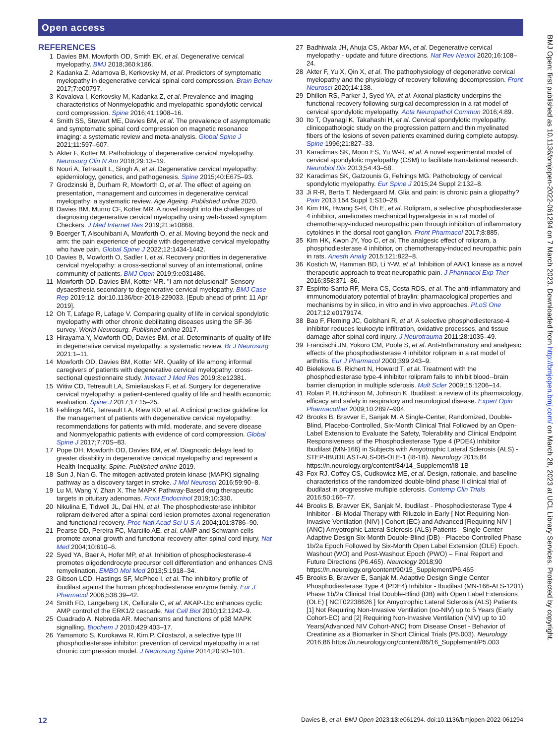Open access
REFERENCES
1 Davies BM, Mowforth OD, Smith EK, et al. Degenerative cervical myelopathy. BMJ 2018;360:k186.
2 Kadanka Z, Adamova B, Kerkovsky M, et al. Predictors of symptomatic myelopathy in degenerative cervical spinal cord compression. Brain Behav 2017;7:e00797.
3 Kovalova I, Kerkovsky M, Kadanka Z, et al. Prevalence and imaging characteristics of Nonmyelopathic and myelopathic spondylotic cervical cord compression. Spine 2016;41:1908–16.
4 Smith SS, Stewart ME, Davies BM, et al. The prevalence of asymptomatic and symptomatic spinal cord compression on magnetic resonance imaging: a systematic review and meta-analysis. Global Spine J 2021;11:597–607.
5 Akter F, Kotter M. Pathobiology of degenerative cervical myelopathy. Neurosurg Clin N Am 2018;29:13–19.
6 Nouri A, Tetreault L, Singh A, et al. Degenerative cervical myelopathy: epidemiology, genetics, and pathogenesis. Spine 2015;40:E675–93.
7 Grodzinski B, Durham R, Mowforth O, et al. The effect of ageing on presentation, management and outcomes in degenerative cervical myelopathy: a systematic review. Age Ageing. Published online 2020.
8 Davies BM, Munro CF, Kotter MR. A novel insight into the challenges of diagnosing degenerative cervical myelopathy using web-based symptom Checkers. J Med Internet Res 2019;21:e10868.
9 Boerger T, Alsouhibani A, Mowforth O, et al. Moving beyond the neck and arm: the pain experience of people with degenerative cervical myelopathy who have pain. Global Spine J 2022;12:1434-1442.
10 Davies B, Mowforth O, Sadler I, et al. Recovery priorities in degenerative cervical myelopathy: a cross-sectional survey of an international, online community of patients. BMJ Open 2019;9:e031486.
11 Mowforth OD, Davies BM, Kotter MR. "I am not delusional!" Sensory dysaesthesia secondary to degenerative cervical myelopathy. BMJ Case Rep 2019;12. doi:10.1136/bcr-2018-229033. [Epub ahead of print: 11 Apr 2019].
12 Oh T, Lafage R, Lafage V. Comparing quality of life in cervical spondylotic myelopathy with other chronic debilitating diseases using the SF-36 survey. World Neurosurg. Published online 2017.
13 Hirayama Y, Mowforth OD, Davies BM, et al. Determinants of quality of life in degenerative cervical myelopathy: a systematic review. Br J Neurosurg 2021:1–11.
14 Mowforth OD, Davies BM, Kotter MR. Quality of life among informal caregivers of patients with degenerative cervical myelopathy: cross-sectional questionnaire study. Interact J Med Res 2019;8:e12381.
15 Witiw CD, Tetreault LA, Smieliauskas F, et al. Surgery for degenerative cervical myelopathy: a patient-centered quality of life and health economic evaluation. Spine J 2017;17:15–25.
16 Fehlings MG, Tetreault LA, Riew KD, et al. A clinical practice guideline for the management of patients with degenerative cervical myelopathy: recommendations for patients with mild, moderate, and severe disease and Nonmyelopathic patients with evidence of cord compression. Global Spine J 2017;7:70S–83.
17 Pope DH, Mowforth OD, Davies BM, et al. Diagnostic delays lead to greater disability in degenerative cervical myelopathy and represent a Health-Inequality. Spine. Published online 2019.
18 Sun J, Nan G. The mitogen-activated protein kinase (MAPK) signaling pathway as a discovery target in stroke. J Mol Neurosci 2016;59:90–8.
19 Lu M, Wang Y, Zhan X. The MAPK Pathway-Based drug therapeutic targets in pituitary adenomas. Front Endocrinol 2019;10:330.
20 Nikulina E, Tidwell JL, Dai HN, et al. The phosphodiesterase inhibitor rolipram delivered after a spinal cord lesion promotes axonal regeneration and functional recovery. Proc Natl Acad Sci U S A 2004;101:8786–90.
21 Pearse DD, Pereira FC, Marcillo AE, et al. cAMP and Schwann cells promote axonal growth and functional recovery after spinal cord injury. Nat Med 2004;10:610–6.
22 Syed YA, Baer A, Hofer MP, et al. Inhibition of phosphodiesterase-4 promotes oligodendrocyte precursor cell differentiation and enhances CNS remyelination. EMBO Mol Med 2013;5:1918–34.
23 Gibson LCD, Hastings SF, McPhee I, et al. The inhibitory profile of ibudilast against the human phosphodiesterase enzyme family. Eur J Pharmacol 2006;538:39–42.
24 Smith FD, Langeberg LK, Cellurale C, et al. AKAP-Lbc enhances cyclic AMP control of the ERK1/2 cascade. Nat Cell Biol 2010;12:1242–9.
25 Cuadrado A, Nebreda AR. Mechanisms and functions of p38 MAPK signalling. Biochem J 2010;429:403–17.
26 Yamamoto S, Kurokawa R, Kim P. Cilostazol, a selective type III phosphodiesterase inhibitor: prevention of cervical myelopathy in a rat chronic compression model. J Neurosurg Spine 2014;20:93–101.
27 Badhiwala JH, Ahuja CS, Akbar MA, et al. Degenerative cervical myelopathy - update and future directions. Nat Rev Neurol 2020;16:108–24.
28 Akter F, Yu X, Qin X, et al. The pathophysiology of degenerative cervical myelopathy and the physiology of recovery following decompression. Front Neurosci 2020;14:138.
29 Dhillon RS, Parker J, Syed YA, et al. Axonal plasticity underpins the functional recovery following surgical decompression in a rat model of cervical spondylotic myelopathy. Acta Neuropathol Commun 2016;4:89.
30 Ito T, Oyanagi K, Takahashi H, et al. Cervical spondylotic myelopathy. clinicopathologic study on the progression pattern and thin myelinated fibers of the lesions of seven patients examined during complete autopsy. Spine 1996;21:827–33.
31 Karadimas SK, Moon ES, Yu W-R, et al. A novel experimental model of cervical spondylotic myelopathy (CSM) to facilitate translational research. Neurobiol Dis 2013;54:43–58.
32 Karadimas SK, Gatzounis G, Fehlings MG. Pathobiology of cervical spondylotic myelopathy. Eur Spine J 2015;24 Suppl 2:132–8.
33 Ji R-R, Berta T, Nedergaard M. Glia and pain: is chronic pain a gliopathy? Pain 2013;154 Suppl 1:S10–28.
34 Kim HK, Hwang S-H, Oh E, et al. Rolipram, a selective phosphodiesterase 4 inhibitor, ameliorates mechanical hyperalgesia in a rat model of chemotherapy-induced neuropathic pain through inhibition of inflammatory cytokines in the dorsal root ganglion. Front Pharmacol 2017;8:885.
35 Kim HK, Kwon JY, Yoo C, et al. The analgesic effect of rolipram, a phosphodiesterase 4 inhibitor, on chemotherapy-induced neuropathic pain in rats. Anesth Analg 2015;121:822–8.
36 Kostich W, Hamman BD, Li Y-W, et al. Inhibition of AAK1 kinase as a novel therapeutic approach to treat neuropathic pain. J Pharmacol Exp Ther 2016;358:371–86.
37 Espírito-Santo RF, Meira CS, Costa RDS, et al. The anti-inflammatory and immunomodulatory potential of braylin: pharmacological properties and mechanisms by in silico, in vitro and in vivo approaches. PLoS One 2017;12:e0179174.
38 Bao F, Fleming JC, Golshani R, et al. A selective phosphodiesterase-4 inhibitor reduces leukocyte infiltration, oxidative processes, and tissue damage after spinal cord injury. J Neurotrauma 2011;28:1035–49.
39 Francischi JN, Yokoro CM, Poole S, et al. Anti-Inflammatory and analgesic effects of the phosphodiesterase 4 inhibitor rolipram in a rat model of arthritis. Eur J Pharmacol 2000;399:243–9.
40 Bielekova B, Richert N, Howard T, et al. Treatment with the phosphodiesterase type-4 inhibitor rolipram fails to inhibit blood--brain barrier disruption in multiple sclerosis. Mult Scler 2009;15:1206–14.
41 Rolan P, Hutchinson M, Johnson K. Ibudilast: a review of its pharmacology, efficacy and safety in respiratory and neurological disease. Expert Opin Pharmacother 2009;10:2897–904.
42 Brooks B, Bravver E, Sanjak M. A Single-Center, Randomized, Double-Blind, Placebo-Controlled, Six-Month Clinical Trial Followed by an Open-Label Extension to Evaluate the Safety, Tolerability and Clinical Endpoint Responsiveness of the Phosphodiesterase Type 4 (PDE4) Inhibitor Ibudilast (MN-166) in Subjects with Amyotrophic Lateral Sclerosis (ALS) - STEP-IBUDILAST-ALS-DB-OLE-1 (I8-1B). Neurology 2015;84 https://n.neurology.org/content/84/14_Supplement/I8-1B
43 Fox RJ, Coffey CS, Cudkowicz ME, et al. Design, rationale, and baseline characteristics of the randomized double-blind phase II clinical trial of ibudilast in progressive multiple sclerosis. Contemp Clin Trials 2016;50:166–77.
44 Brooks B, Bravver EK, Sanjak M. Ibudilast - Phosphodiesterase Type 4 Inhibitor - Bi-Modal Therapy with Riluzole in Early [ Not Requiring Non-Invasive Ventilation (NIV) ] Cohort (EC) and Advanced [Requiring NIV ] (ANC) Amyotrophic Lateral Sclerosis (ALS) Patients - Single-Center Adaptive Design Six-Month Double-Blind (DB) - Placebo-Controlled Phase 1b/2a Epoch Followed by Six-Month Open Label Extension (OLE) Epoch, Washout (WO) and Post-Washout Epoch (PWO) – Final Report and Future Directions (P6.465). Neurology 2018;90 https://n.neurology.org/content/90/15_Supplement/P6.465
45 Brooks B, Bravver E, Sanjak M. Adaptive Design Single Center Phosphodiesterase Type 4 (PDE4) Inhibitor - Ibudilast (MN-166-ALS-1201) Phase 1b/2a Clinical Trial Double-Blind (DB) with Open Label Extensions (OLE) [ NCT02238626 ] for Amyotrophic Lateral Sclerosis (ALS) Patients [1] Not Requiring Non-Invasive Ventilation (no-NIV) up to 5 Years (Early Cohort-EC) and [2] Requiring Non-Invasive Ventilation (NIV) up to 10 Years(Advanced NIV Cohort-ANC) from Disease Onset - Behavior of Creatinine as a Biomarker in Short Clinical Trials (P5.003). Neurology 2016;86 https://n.neurology.org/content/86/16_Supplement/P5.003
BMJ Open: first published as 10.1136/bmjopen-2022-061294 on 7 March 2023. Downloaded from http://bmjopen.bmj.com/ on March 28, 2023 at UCL Library Services. Protected by copyright.
12 Davies B, et al. BMJ Open 2023;13:e061294. doi:10.1136/bmjopen-2022-061294